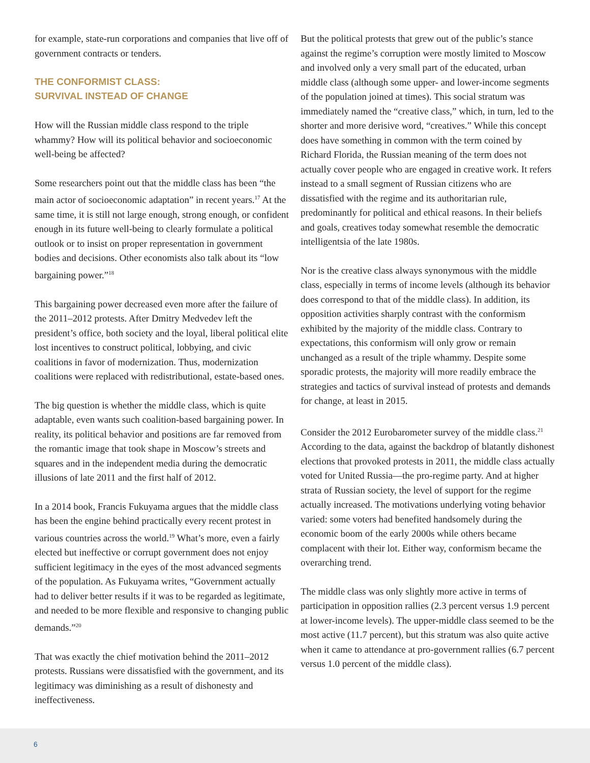for example, state-run corporations and companies that live off of government contracts or tenders.
THE CONFORMIST CLASS:
SURVIVAL INSTEAD OF CHANGE
How will the Russian middle class respond to the triple whammy? How will its political behavior and socioeconomic well-being be affected?
Some researchers point out that the middle class has been “the main actor of socioeconomic adaptation” in recent years.<sup>17</sup> At the same time, it is still not large enough, strong enough, or confident enough in its future well-being to clearly formulate a political outlook or to insist on proper representation in government bodies and decisions. Other economists also talk about its “low bargaining power.”<sup>18</sup>
This bargaining power decreased even more after the failure of the 2011–2012 protests. After Dmitry Medvedev left the president’s office, both society and the loyal, liberal political elite lost incentives to construct political, lobbying, and civic coalitions in favor of modernization. Thus, modernization coalitions were replaced with redistributional, estate-based ones.
The big question is whether the middle class, which is quite adaptable, even wants such coalition-based bargaining power. In reality, its political behavior and positions are far removed from the romantic image that took shape in Moscow’s streets and squares and in the independent media during the democratic illusions of late 2011 and the first half of 2012.
In a 2014 book, Francis Fukuyama argues that the middle class has been the engine behind practically every recent protest in various countries across the world.<sup>19</sup> What’s more, even a fairly elected but ineffective or corrupt government does not enjoy sufficient legitimacy in the eyes of the most advanced segments of the population. As Fukuyama writes, “Government actually had to deliver better results if it was to be regarded as legitimate, and needed to be more flexible and responsive to changing public demands.”<sup>20</sup>
That was exactly the chief motivation behind the 2011–2012 protests. Russians were dissatisfied with the government, and its legitimacy was diminishing as a result of dishonesty and ineffectiveness.
But the political protests that grew out of the public’s stance against the regime’s corruption were mostly limited to Moscow and involved only a very small part of the educated, urban middle class (although some upper- and lower-income segments of the population joined at times). This social stratum was immediately named the “creative class,” which, in turn, led to the shorter and more derisive word, “creatives.” While this concept does have something in common with the term coined by Richard Florida, the Russian meaning of the term does not actually cover people who are engaged in creative work. It refers instead to a small segment of Russian citizens who are dissatisfied with the regime and its authoritarian rule, predominantly for political and ethical reasons. In their beliefs and goals, creatives today somewhat resemble the democratic intelligentsia of the late 1980s.
Nor is the creative class always synonymous with the middle class, especially in terms of income levels (although its behavior does correspond to that of the middle class). In addition, its opposition activities sharply contrast with the conformism exhibited by the majority of the middle class. Contrary to expectations, this conformism will only grow or remain unchanged as a result of the triple whammy. Despite some sporadic protests, the majority will more readily embrace the strategies and tactics of survival instead of protests and demands for change, at least in 2015.
Consider the 2012 Eurobarometer survey of the middle class.<sup>21</sup> According to the data, against the backdrop of blatantly dishonest elections that provoked protests in 2011, the middle class actually voted for United Russia—the pro-regime party. And at higher strata of Russian society, the level of support for the regime actually increased. The motivations underlying voting behavior varied: some voters had benefited handsomely during the economic boom of the early 2000s while others became complacent with their lot. Either way, conformism became the overarching trend.
The middle class was only slightly more active in terms of participation in opposition rallies (2.3 percent versus 1.9 percent at lower-income levels). The upper-middle class seemed to be the most active (11.7 percent), but this stratum was also quite active when it came to attendance at pro-government rallies (6.7 percent versus 1.0 percent of the middle class).
6